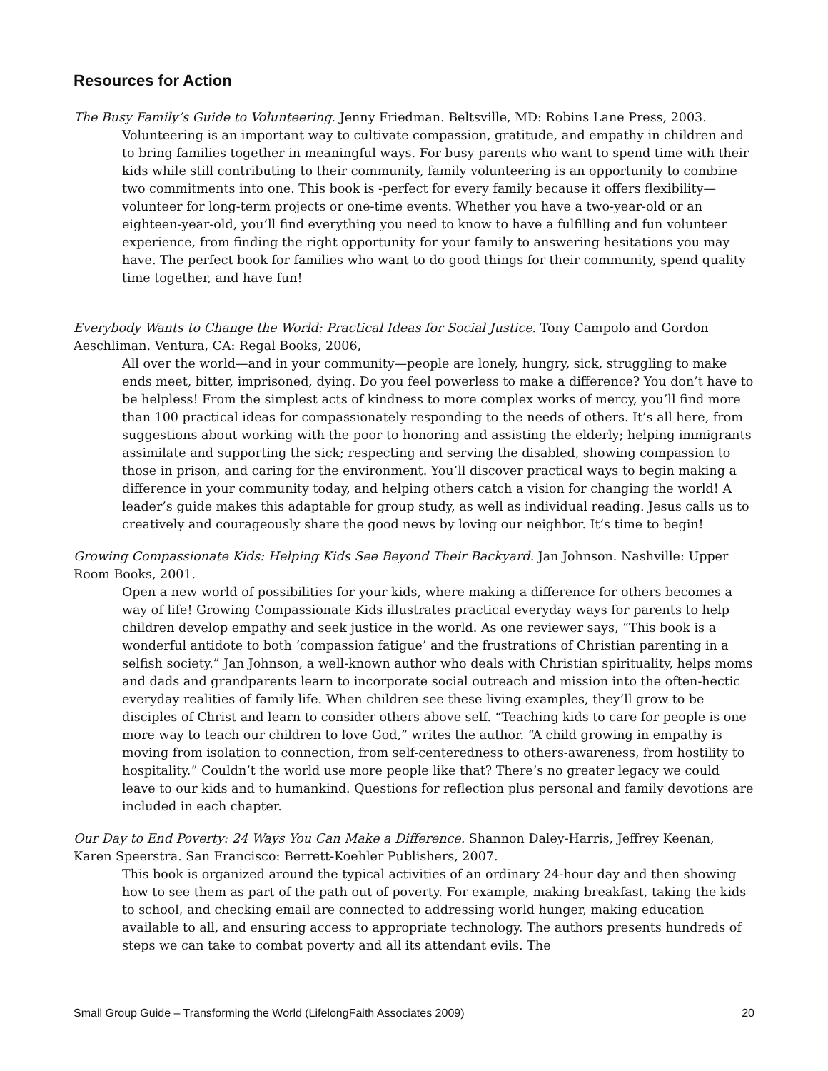Resources for Action
The Busy Family’s Guide to Volunteering. Jenny Friedman. Beltsville, MD: Robins Lane Press, 2003.
Volunteering is an important way to cultivate compassion, gratitude, and empathy in children and to bring families together in meaningful ways. For busy parents who want to spend time with their kids while still contributing to their community, family volunteering is an opportunity to combine two commitments into one. This book is -perfect for every family because it offers flexibility—volunteer for long-term projects or one-time events. Whether you have a two-year-old or an eighteen-year-old, you’ll find everything you need to know to have a fulfilling and fun volunteer experience, from finding the right opportunity for your family to answering hesitations you may have. The perfect book for families who want to do good things for their community, spend quality time together, and have fun!
Everybody Wants to Change the World: Practical Ideas for Social Justice. Tony Campolo and Gordon Aeschliman. Ventura, CA: Regal Books, 2006,
All over the world—and in your community—people are lonely, hungry, sick, struggling to make ends meet, bitter, imprisoned, dying. Do you feel powerless to make a difference? You don’t have to be helpless! From the simplest acts of kindness to more complex works of mercy, you’ll find more than 100 practical ideas for compassionately responding to the needs of others. It’s all here, from suggestions about working with the poor to honoring and assisting the elderly; helping immigrants assimilate and supporting the sick; respecting and serving the disabled, showing compassion to those in prison, and caring for the environment. You’ll discover practical ways to begin making a difference in your community today, and helping others catch a vision for changing the world! A leader’s guide makes this adaptable for group study, as well as individual reading. Jesus calls us to creatively and courageously share the good news by loving our neighbor. It’s time to begin!
Growing Compassionate Kids: Helping Kids See Beyond Their Backyard. Jan Johnson. Nashville: Upper Room Books, 2001.
Open a new world of possibilities for your kids, where making a difference for others becomes a way of life! Growing Compassionate Kids illustrates practical everyday ways for parents to help children develop empathy and seek justice in the world. As one reviewer says, “This book is a wonderful antidote to both ‘compassion fatigue’ and the frustrations of Christian parenting in a selfish society.” Jan Johnson, a well-known author who deals with Christian spirituality, helps moms and dads and grandparents learn to incorporate social outreach and mission into the often-hectic everyday realities of family life. When children see these living examples, they’ll grow to be disciples of Christ and learn to consider others above self. “Teaching kids to care for people is one more way to teach our children to love God,” writes the author. “A child growing in empathy is moving from isolation to connection, from self-centeredness to others-awareness, from hostility to hospitality.” Couldn’t the world use more people like that? There’s no greater legacy we could leave to our kids and to humankind. Questions for reflection plus personal and family devotions are included in each chapter.
Our Day to End Poverty: 24 Ways You Can Make a Difference. Shannon Daley-Harris, Jeffrey Keenan, Karen Speerstra. San Francisco: Berrett-Koehler Publishers, 2007.
This book is organized around the typical activities of an ordinary 24-hour day and then showing how to see them as part of the path out of poverty. For example, making breakfast, taking the kids to school, and checking email are connected to addressing world hunger, making education available to all, and ensuring access to appropriate technology. The authors presents hundreds of steps we can take to combat poverty and all its attendant evils. The
Small Group Guide – Transforming the World (LifelongFaith Associates 2009) 20